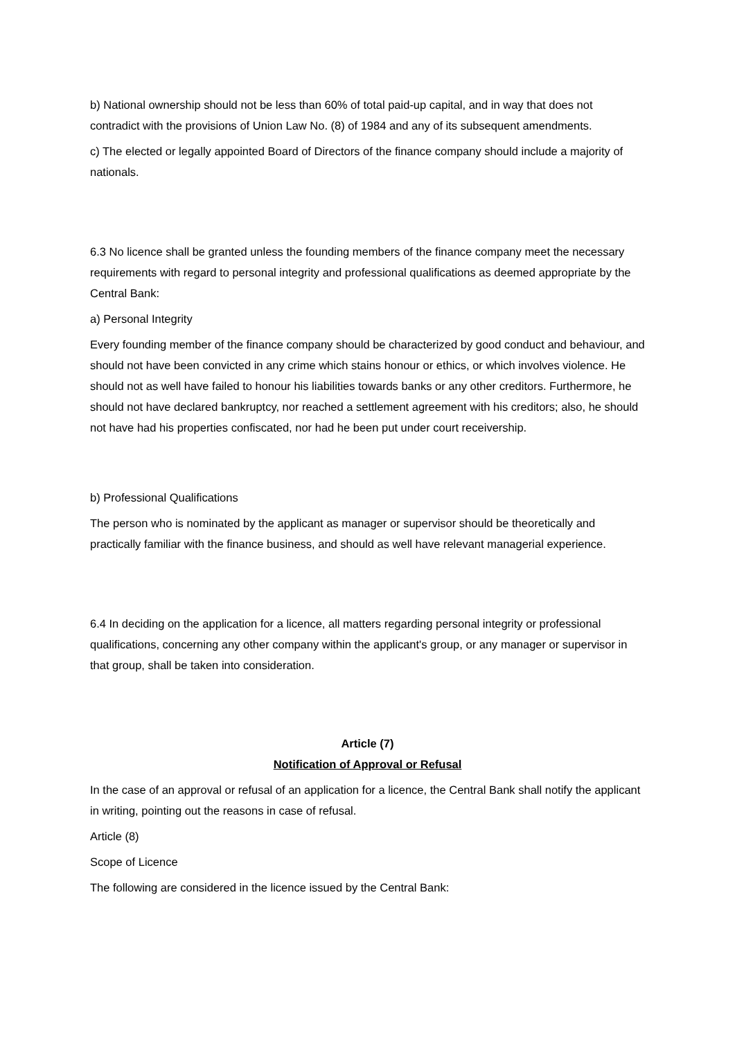b) National ownership should not be less than 60% of total paid-up capital, and in way that does not contradict with the provisions of Union Law No. (8) of 1984 and any of its subsequent amendments.
c) The elected or legally appointed Board of Directors of the finance company should include a majority of nationals.
6.3 No licence shall be granted unless the founding members of the finance company meet the necessary requirements with regard to personal integrity and professional qualifications as deemed appropriate by the Central Bank:
a) Personal Integrity
Every founding member of the finance company should be characterized by good conduct and behaviour, and should not have been convicted in any crime which stains honour or ethics, or which involves violence. He should not as well have failed to honour his liabilities towards banks or any other creditors. Furthermore, he should not have declared bankruptcy, nor reached a settlement agreement with his creditors; also, he should not have had his properties confiscated, nor had he been put under court receivership.
b) Professional Qualifications
The person who is nominated by the applicant as manager or supervisor should be theoretically and practically familiar with the finance business, and should as well have relevant managerial experience.
6.4 In deciding on the application for a licence, all matters regarding personal integrity or professional qualifications, concerning any other company within the applicant's group, or any manager or supervisor in that group, shall be taken into consideration.
Article (7)
Notification of Approval or Refusal
In the case of an approval or refusal of an application for a licence, the Central Bank shall notify the applicant in writing, pointing out the reasons in case of refusal.
Article (8)
Scope of Licence
The following are considered in the licence issued by the Central Bank: